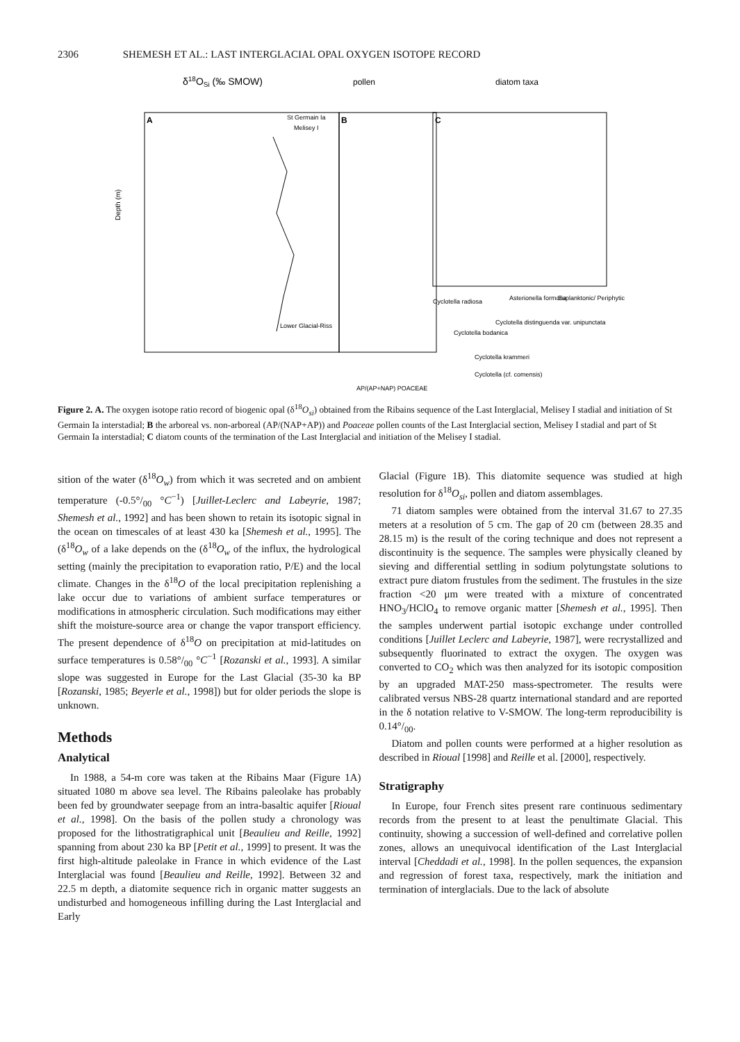2306 SHEMESH ET AL.: LAST INTERGLACIAL OPAL OXYGEN ISOTOPE RECORD
δ18OSi (‰ SMOW)
pollen
diatom taxa
A
B
C
St Germain Ia
Melisey I
Lower Glacial-Riss
Depth (m)
AP/(AP+NAP) POACEAE
Cyclotella radiosa
Asterionella formosa
Euplanktonic/ Periphytic
Cyclotella distinguenda var. unipunctata
Cyclotella bodanica
Cyclotella krammeri
Cyclotella (cf. comensis)
Figure 2. A. The oxygen isotope ratio record of biogenic opal (δ<sup>18</sup>O<sub>si</sub>) obtained from the Ribains sequence of the Last Interglacial, Melisey I stadial and initiation of St Germain Ia interstadial; B the arboreal vs. non-arboreal (AP/(NAP+AP)) and Poaceae pollen counts of the Last Interglacial section, Melisey I stadial and part of St Germain Ia interstadial; C diatom counts of the termination of the Last Interglacial and initiation of the Melisey I stadial.
sition of the water (δ<sup>18</sup>O<sub>w</sub>) from which it was secreted and on ambient temperature (-0.5°/<sub>00</sub> °C<sup>−1</sup>) [Juillet-Leclerc and Labeyrie, 1987; Shemesh et al., 1992] and has been shown to retain its isotopic signal in the ocean on timescales of at least 430 ka [Shemesh et al., 1995]. The (δ<sup>18</sup>O<sub>w</sub> of a lake depends on the (δ<sup>18</sup>O<sub>w</sub> of the influx, the hydrological setting (mainly the precipitation to evaporation ratio, P/E) and the local climate. Changes in the δ<sup>18</sup>O of the local precipitation replenishing a lake occur due to variations of ambient surface temperatures or modifications in atmospheric circulation. Such modifications may either shift the moisture-source area or change the vapor transport efficiency. The present dependence of δ<sup>18</sup>O on precipitation at mid-latitudes on surface temperatures is 0.58°/<sub>00</sub> °C<sup>−1</sup> [Rozanski et al., 1993]. A similar slope was suggested in Europe for the Last Glacial (35-30 ka BP [Rozanski, 1985; Beyerle et al., 1998]) but for older periods the slope is unknown.
Methods
Analytical
In 1988, a 54-m core was taken at the Ribains Maar (Figure 1A) situated 1080 m above sea level. The Ribains paleolake has probably been fed by groundwater seepage from an intra-basaltic aquifer [Rioual et al., 1998]. On the basis of the pollen study a chronology was proposed for the lithostratigraphical unit [Beaulieu and Reille, 1992] spanning from about 230 ka BP [Petit et al., 1999] to present. It was the first high-altitude paleolake in France in which evidence of the Last Interglacial was found [Beaulieu and Reille, 1992]. Between 32 and 22.5 m depth, a diatomite sequence rich in organic matter suggests an undisturbed and homogeneous infilling during the Last Interglacial and Early
Glacial (Figure 1B). This diatomite sequence was studied at high resolution for δ<sup>18</sup>O<sub>si</sub>, pollen and diatom assemblages.
71 diatom samples were obtained from the interval 31.67 to 27.35 meters at a resolution of 5 cm. The gap of 20 cm (between 28.35 and 28.15 m) is the result of the coring technique and does not represent a discontinuity is the sequence. The samples were physically cleaned by sieving and differential settling in sodium polytungstate solutions to extract pure diatom frustules from the sediment. The frustules in the size fraction <20 μm were treated with a mixture of concentrated HNO<sub>3</sub>/HClO<sub>4</sub> to remove organic matter [Shemesh et al., 1995]. Then the samples underwent partial isotopic exchange under controlled conditions [Juillet Leclerc and Labeyrie, 1987], were recrystallized and subsequently fluorinated to extract the oxygen. The oxygen was converted to CO<sub>2</sub> which was then analyzed for its isotopic composition by an upgraded MAT-250 mass-spectrometer. The results were calibrated versus NBS-28 quartz international standard and are reported in the δ notation relative to V-SMOW. The long-term reproducibility is 0.14°/<sub>00</sub>.
Diatom and pollen counts were performed at a higher resolution as described in Rioual [1998] and Reille et al. [2000], respectively.
Stratigraphy
In Europe, four French sites present rare continuous sedimentary records from the present to at least the penultimate Glacial. This continuity, showing a succession of well-defined and correlative pollen zones, allows an unequivocal identification of the Last Interglacial interval [Cheddadi et al., 1998]. In the pollen sequences, the expansion and regression of forest taxa, respectively, mark the initiation and termination of interglacials. Due to the lack of absolute